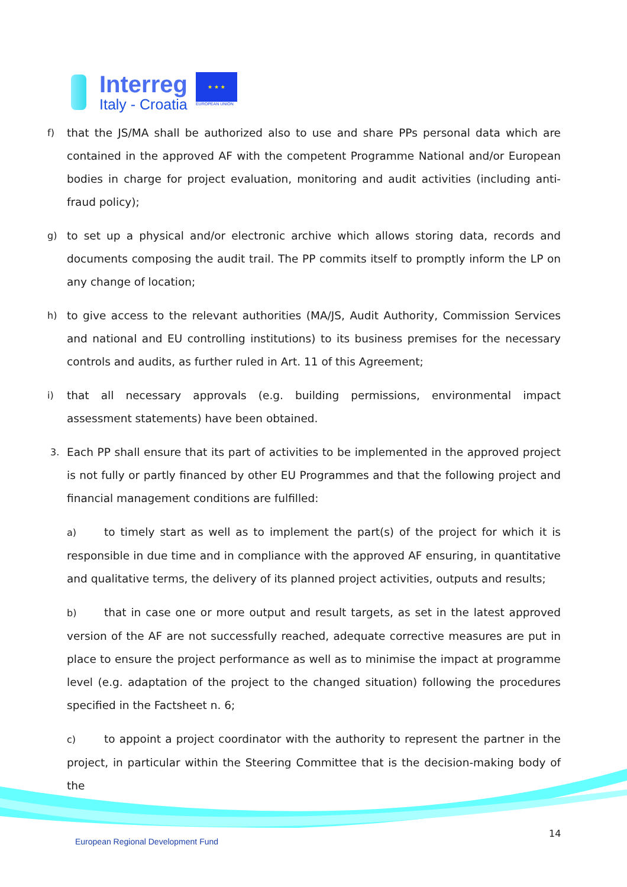Interreg
Italy - Croatia
★ ★ ★
EUROPEAN UNION
f)
that the JS/MA shall be authorized also to use and share PPs personal data which are contained in the approved AF with the competent Programme National and/or European bodies in charge for project evaluation, monitoring and audit activities (including anti-fraud policy);
g)
to set up a physical and/or electronic archive which allows storing data, records and documents composing the audit trail. The PP commits itself to promptly inform the LP on any change of location;
h)
to give access to the relevant authorities (MA/JS, Audit Authority, Commission Services and national and EU controlling institutions) to its business premises for the necessary controls and audits, as further ruled in Art. 11 of this Agreement;
i)
that all necessary approvals (e.g. building permissions, environmental impact assessment statements) have been obtained.
3.
Each PP shall ensure that its part of activities to be implemented in the approved project is not fully or partly financed by other EU Programmes and that the following project and financial management conditions are fulfilled:
a) to timely start as well as to implement the part(s) of the project for which it is responsible in due time and in compliance with the approved AF ensuring, in quantitative and qualitative terms, the delivery of its planned project activities, outputs and results;
b) that in case one or more output and result targets, as set in the latest approved version of the AF are not successfully reached, adequate corrective measures are put in place to ensure the project performance as well as to minimise the impact at programme level (e.g. adaptation of the project to the changed situation) following the procedures specified in the Factsheet n. 6;
c) to appoint a project coordinator with the authority to represent the partner in the project, in particular within the Steering Committee that is the decision-making body of the
European Regional Development Fund
14